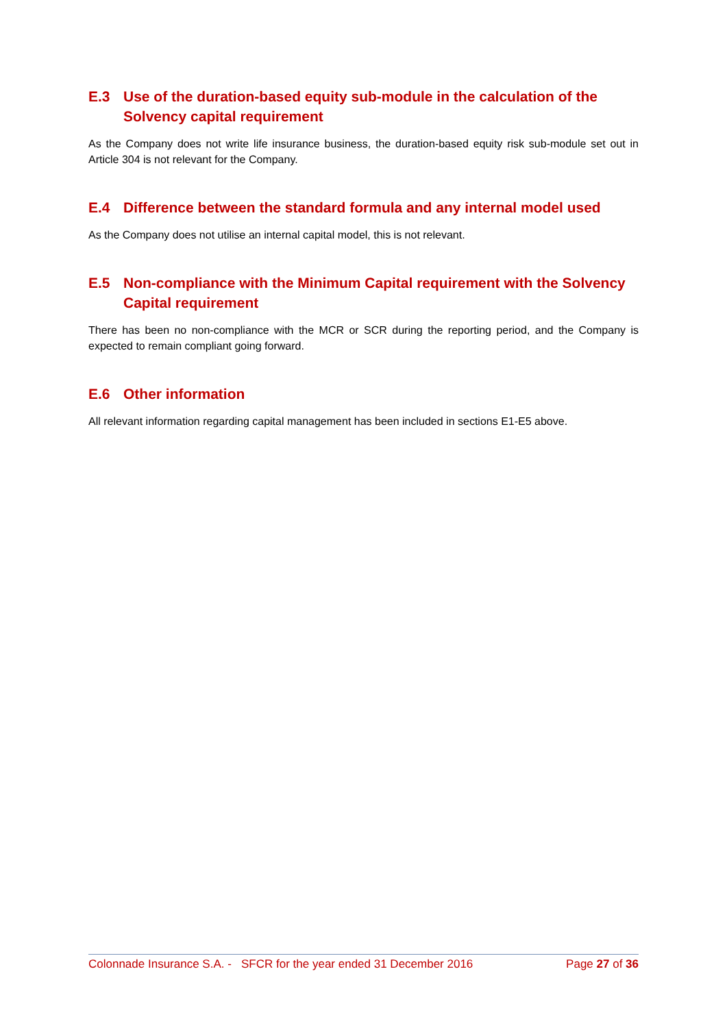E.3 Use of the duration-based equity sub-module in the calculation of the Solvency capital requirement
As the Company does not write life insurance business, the duration-based equity risk sub-module set out in Article 304 is not relevant for the Company.
E.4 Difference between the standard formula and any internal model used
As the Company does not utilise an internal capital model, this is not relevant.
E.5 Non-compliance with the Minimum Capital requirement with the Solvency Capital requirement
There has been no non-compliance with the MCR or SCR during the reporting period, and the Company is expected to remain compliant going forward.
E.6 Other information
All relevant information regarding capital management has been included in sections E1-E5 above.
Colonnade Insurance S.A. - SFCR for the year ended 31 December 2016 Page 27 of 36